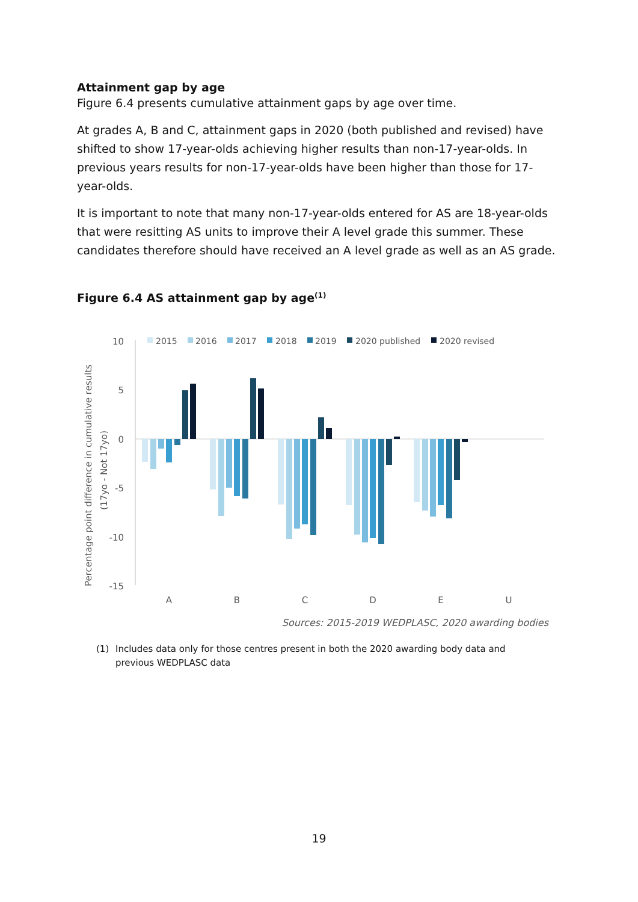Attainment gap by age
Figure 6.4 presents cumulative attainment gaps by age over time.
At grades A, B and C, attainment gaps in 2020 (both published and revised) have shifted to show 17-year-olds achieving higher results than non-17-year-olds. In previous years results for non-17-year-olds have been higher than those for 17-year-olds.
It is important to note that many non-17-year-olds entered for AS are 18-year-olds that were resitting AS units to improve their A level grade this summer. These candidates therefore should have received an A level grade as well as an AS grade.
Figure 6.4 AS attainment gap by age<sup>(1)</sup>
Percentage point difference in cumulative results
(17yo - Not 17yo)
10
5
0
-5
-10
-15
2015
2016
2017
2018
2019
2020 published
2020 revised
A
B
C
D
E
U
Sources: 2015-2019 WEDPLASC, 2020 awarding bodies
(1) Includes data only for those centres present in both the 2020 awarding body data and previous WEDPLASC data
19